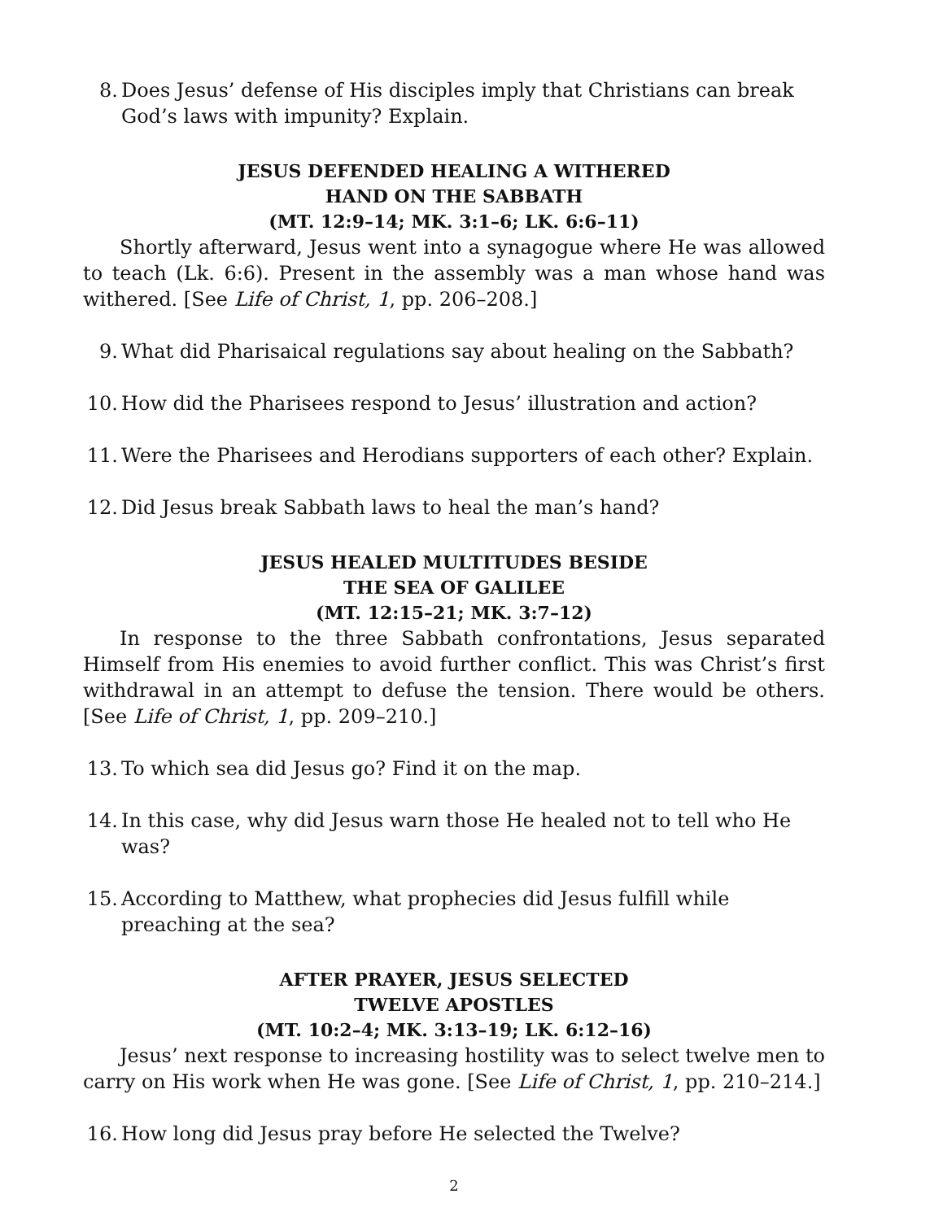8. Does Jesus’ defense of His disciples imply that Christians can break God’s laws with impunity? Explain.
JESUS DEFENDED HEALING A WITHERED
HAND ON THE SABBATH
(MT. 12:9–14; MK. 3:1–6; LK. 6:6–11)
Shortly afterward, Jesus went into a synagogue where He was allowed to teach (Lk. 6:6). Present in the assembly was a man whose hand was withered. [See Life of Christ, 1, pp. 206–208.]
9. What did Pharisaical regulations say about healing on the Sabbath?
10. How did the Pharisees respond to Jesus’ illustration and action?
11. Were the Pharisees and Herodians supporters of each other? Explain.
12. Did Jesus break Sabbath laws to heal the man’s hand?
JESUS HEALED MULTITUDES BESIDE
THE SEA OF GALILEE
(MT. 12:15–21; MK. 3:7–12)
In response to the three Sabbath confrontations, Jesus separated Himself from His enemies to avoid further conflict. This was Christ’s first withdrawal in an attempt to defuse the tension. There would be others. [See Life of Christ, 1, pp. 209–210.]
13. To which sea did Jesus go? Find it on the map.
14. In this case, why did Jesus warn those He healed not to tell who He was?
15. According to Matthew, what prophecies did Jesus fulfill while preaching at the sea?
AFTER PRAYER, JESUS SELECTED
TWELVE APOSTLES
(MT. 10:2–4; MK. 3:13–19; LK. 6:12–16)
Jesus’ next response to increasing hostility was to select twelve men to carry on His work when He was gone. [See Life of Christ, 1, pp. 210–214.]
16. How long did Jesus pray before He selected the Twelve?
2